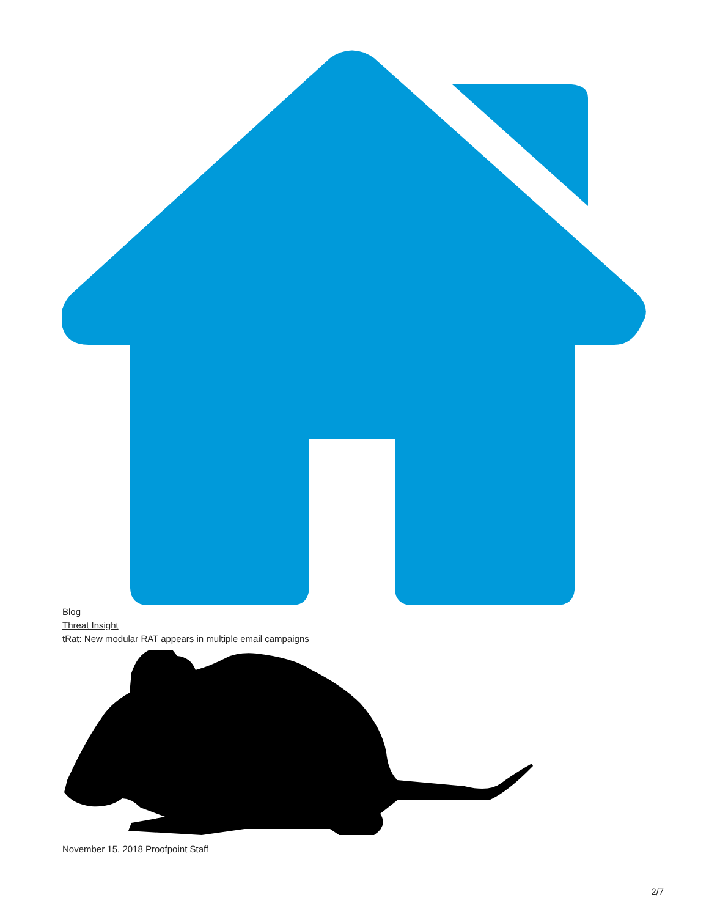Blog
Threat Insight
tRat: New modular RAT appears in multiple email campaigns
November 15, 2018 Proofpoint Staff
2/7